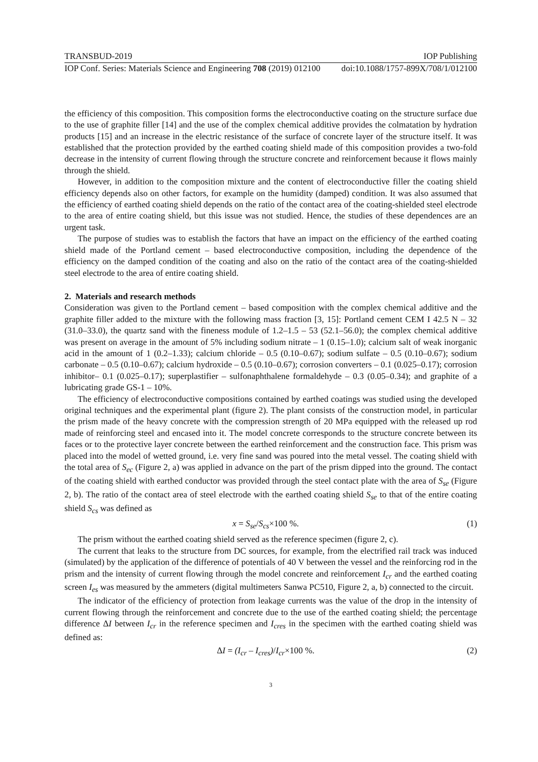TRANSBUD-2019 IOP Publishing
IOP Conf. Series: Materials Science and Engineering 708 (2019) 012100 doi:10.1088/1757-899X/708/1/012100
the efficiency of this composition. This composition forms the electroconductive coating on the structure surface due to the use of graphite filler [14] and the use of the complex chemical additive provides the colmatation by hydration products [15] and an increase in the electric resistance of the surface of concrete layer of the structure itself. It was established that the protection provided by the earthed coating shield made of this composition provides a two-fold decrease in the intensity of current flowing through the structure concrete and reinforcement because it flows mainly through the shield.
However, in addition to the composition mixture and the content of electroconductive filler the coating shield efficiency depends also on other factors, for example on the humidity (damped) condition. It was also assumed that the efficiency of earthed coating shield depends on the ratio of the contact area of the coating-shielded steel electrode to the area of entire coating shield, but this issue was not studied. Hence, the studies of these dependences are an urgent task.
The purpose of studies was to establish the factors that have an impact on the efficiency of the earthed coating shield made of the Portland cement – based electroconductive composition, including the dependence of the efficiency on the damped condition of the coating and also on the ratio of the contact area of the coating-shielded steel electrode to the area of entire coating shield.
2. Materials and research methods
Consideration was given to the Portland cement – based composition with the complex chemical additive and the graphite filler added to the mixture with the following mass fraction [3, 15]: Portland cement CEM I 42.5 N – 32 (31.0–33.0), the quartz sand with the fineness module of 1.2–1.5 – 53 (52.1–56.0); the complex chemical additive was present on average in the amount of 5% including sodium nitrate – 1 (0.15–1.0); calcium salt of weak inorganic acid in the amount of 1 (0.2–1.33); calcium chloride – 0.5 (0.10–0.67); sodium sulfate – 0.5 (0.10–0.67); sodium carbonate – 0.5 (0.10–0.67); calcium hydroxide – 0.5 (0.10–0.67); corrosion converters – 0.1 (0.025–0.17); corrosion inhibitor– 0.1 (0.025–0.17); superplastifier – sulfonaphthalene formaldehyde – 0.3 (0.05–0.34); and graphite of a lubricating grade GS-1 – 10%.
The efficiency of electroconductive compositions contained by earthed coatings was studied using the developed original techniques and the experimental plant (figure 2). The plant consists of the construction model, in particular the prism made of the heavy concrete with the compression strength of 20 MPa equipped with the released up rod made of reinforcing steel and encased into it. The model concrete corresponds to the structure concrete between its faces or to the protective layer concrete between the earthed reinforcement and the construction face. This prism was placed into the model of wetted ground, i.e. very fine sand was poured into the metal vessel. The coating shield with the total area of S<sub>ec</sub> (Figure 2, a) was applied in advance on the part of the prism dipped into the ground. The contact of the coating shield with earthed conductor was provided through the steel contact plate with the area of S<sub>se</sub> (Figure 2, b). The ratio of the contact area of steel electrode with the earthed coating shield S<sub>se</sub> to that of the entire coating shield S<sub>cs</sub> was defined as
x = S<sub>se</sub>/S<sub>cs</sub>×100 %. (1)
The prism without the earthed coating shield served as the reference specimen (figure 2, c).
The current that leaks to the structure from DC sources, for example, from the electrified rail track was induced (simulated) by the application of the difference of potentials of 40 V between the vessel and the reinforcing rod in the prism and the intensity of current flowing through the model concrete and reinforcement I<sub>cr</sub> and the earthed coating screen I<sub>es</sub> was measured by the ammeters (digital multimeters Sanwa PC510, Figure 2, a, b) connected to the circuit.
The indicator of the efficiency of protection from leakage currents was the value of the drop in the intensity of current flowing through the reinforcement and concrete due to the use of the earthed coating shield; the percentage difference ΔI between I<sub>cr</sub> in the reference specimen and I<sub>cres</sub> in the specimen with the earthed coating shield was defined as:
ΔI = (I<sub>cr</sub> – I<sub>cres</sub>)/I<sub>cr</sub>×100 %. (2)
3